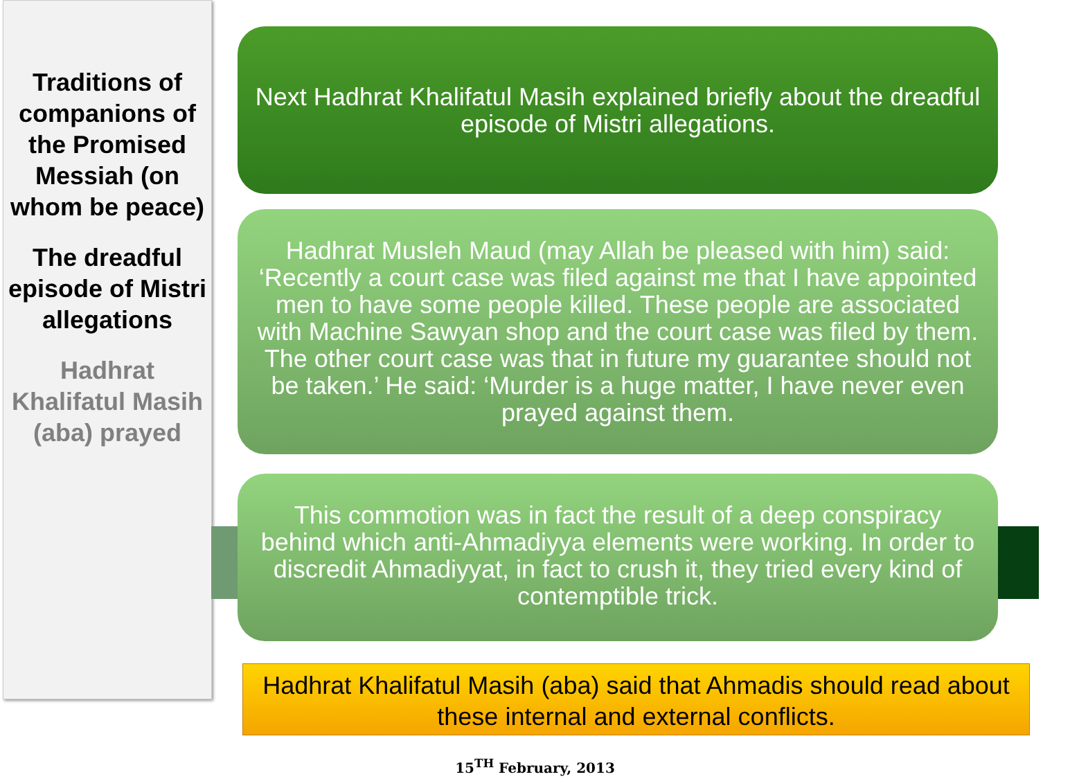Traditions of companions of the Promised Messiah (on whom be peace)
The dreadful episode of Mistri allegations
Hadhrat Khalifatul Masih (aba) prayed
Next Hadhrat Khalifatul Masih explained briefly about the dreadful episode of Mistri allegations.
Hadhrat Musleh Maud (may Allah be pleased with him) said: ‘Recently a court case was filed against me that I have appointed men to have some people killed. These people are associated with Machine Sawyan shop and the court case was filed by them. The other court case was that in future my guarantee should not be taken.’ He said: ‘Murder is a huge matter, I have never even prayed against them.
This commotion was in fact the result of a deep conspiracy behind which anti-Ahmadiyya elements were working. In order to discredit Ahmadiyyat, in fact to crush it, they tried every kind of contemptible trick.
Hadhrat Khalifatul Masih (aba) said that Ahmadis should read about these internal and external conflicts.
15<sup>TH</sup> February, 2013